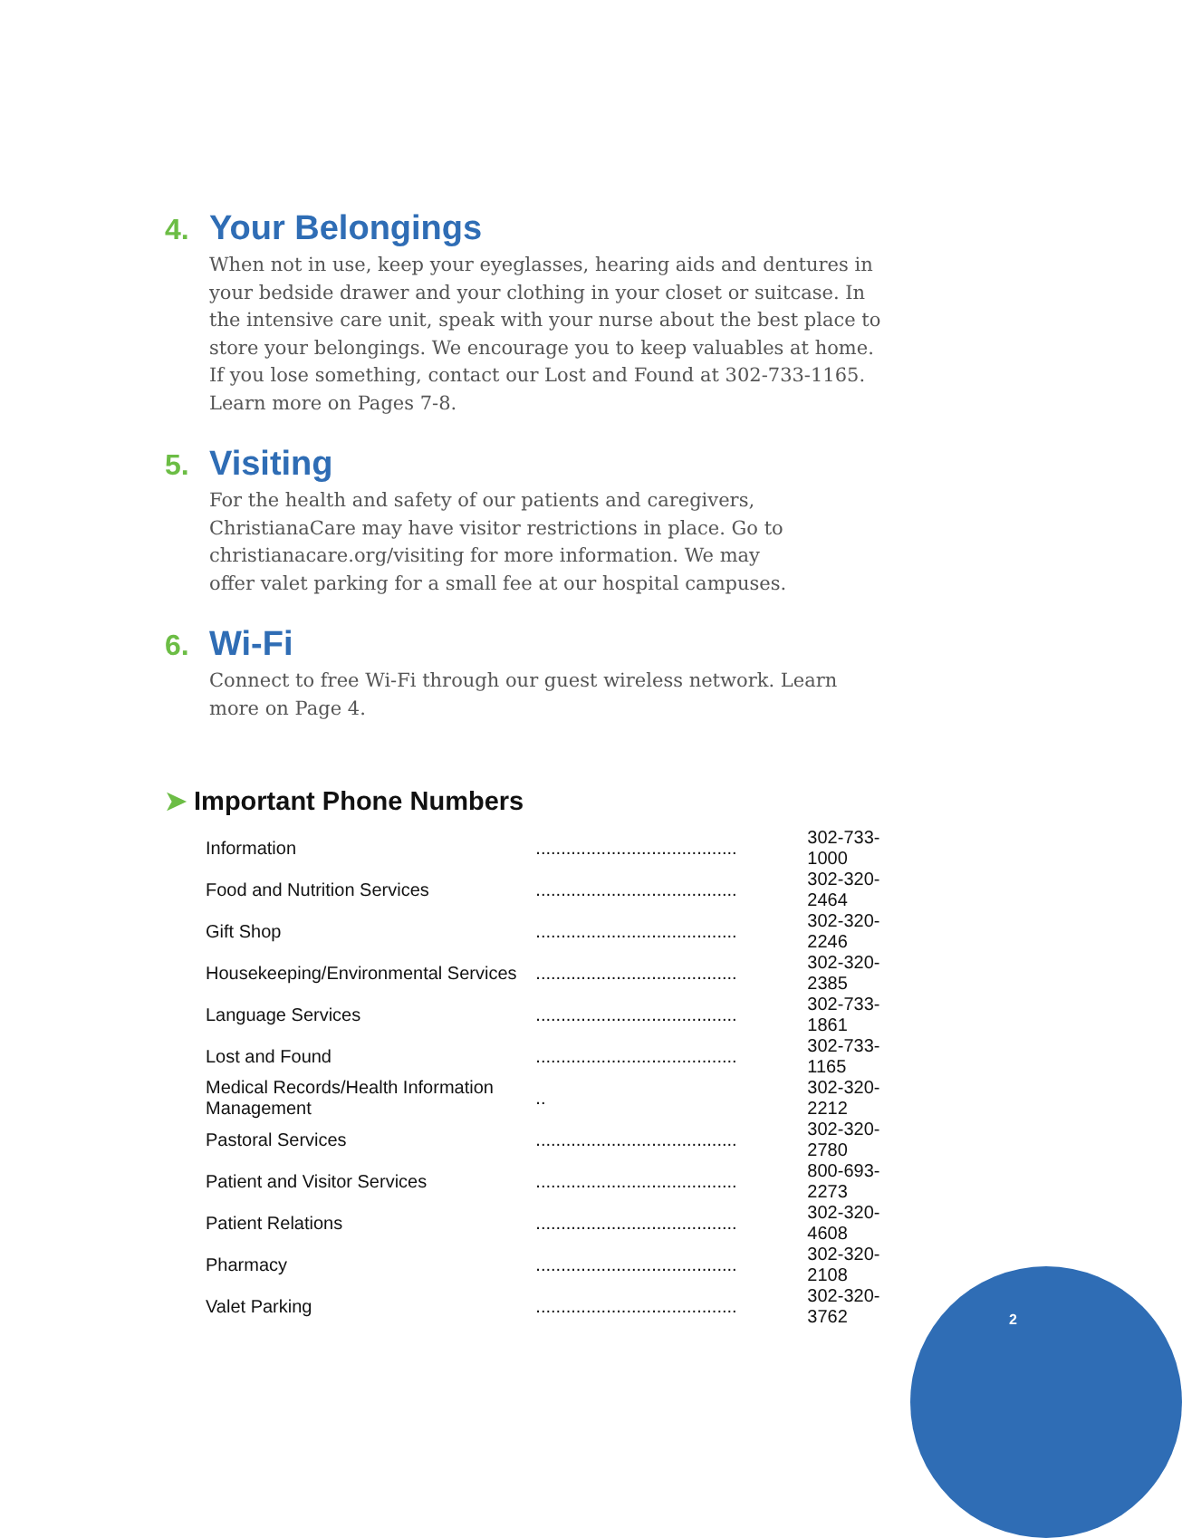4. Your Belongings
When not in use, keep your eyeglasses, hearing aids and dentures in your bedside drawer and your clothing in your closet or suitcase. In the intensive care unit, speak with your nurse about the best place to store your belongings. We encourage you to keep valuables at home. If you lose something, contact our Lost and Found at 302-733-1165. Learn more on Pages 7-8.
5. Visiting
For the health and safety of our patients and caregivers,
ChristianaCare may have visitor restrictions in place. Go to
christianacare.org/visiting for more information. We may
offer valet parking for a small fee at our hospital campuses.
6. Wi-Fi
Connect to free Wi-Fi through our guest wireless network. Learn more on Page 4.
➤ Important Phone Numbers
| Information | ........................................ | 302-733-1000 |
| Food and Nutrition Services | ........................................ | 302-320-2464 |
| Gift Shop | ........................................ | 302-320-2246 |
| Housekeeping/Environmental Services | ........................................ | 302-320-2385 |
| Language Services | ........................................ | 302-733-1861 |
| Lost and Found | ........................................ | 302-733-1165 |
| Medical Records/Health Information Management | .. | 302-320-2212 |
| Pastoral Services | ........................................ | 302-320-2780 |
| Patient and Visitor Services | ........................................ | 800-693-2273 |
| Patient Relations | ........................................ | 302-320-4608 |
| Pharmacy | ........................................ | 302-320-2108 |
| Valet Parking | ........................................ | 302-320-3762 |
2